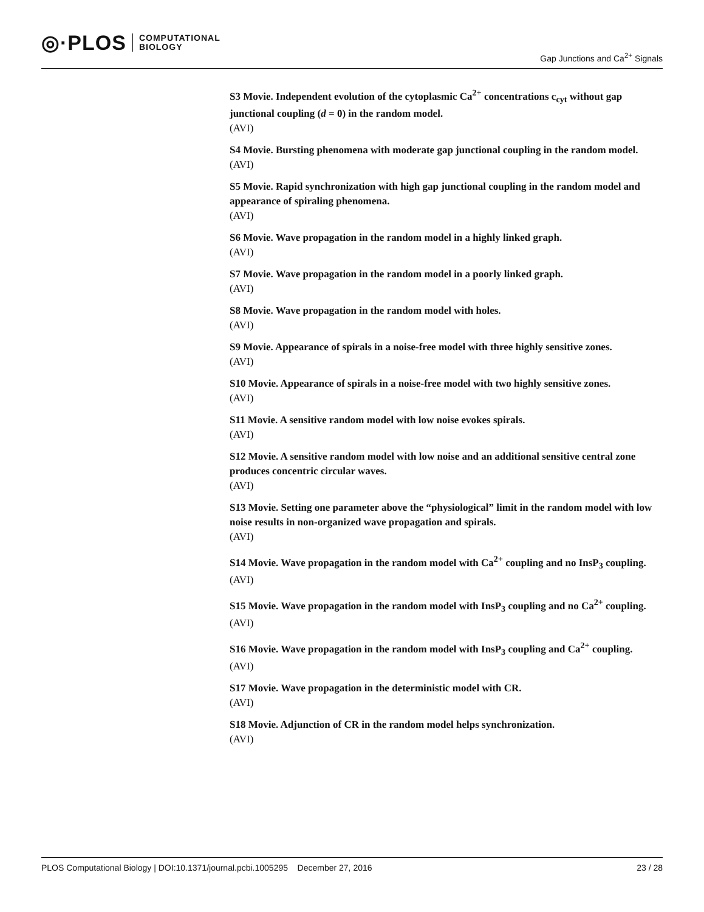◎·PLOS
COMPUTATIONAL
BIOLOGY
Gap Junctions and Ca<sup>2+</sup> Signals
S3 Movie. Independent evolution of the cytoplasmic Ca<sup>2+</sup> concentrations c<sub>cyt</sub> without gap junctional coupling (d = 0) in the random model.
(AVI)
S4 Movie. Bursting phenomena with moderate gap junctional coupling in the random model.
(AVI)
S5 Movie. Rapid synchronization with high gap junctional coupling in the random model and appearance of spiraling phenomena.
(AVI)
S6 Movie. Wave propagation in the random model in a highly linked graph.
(AVI)
S7 Movie. Wave propagation in the random model in a poorly linked graph.
(AVI)
S8 Movie. Wave propagation in the random model with holes.
(AVI)
S9 Movie. Appearance of spirals in a noise-free model with three highly sensitive zones.
(AVI)
S10 Movie. Appearance of spirals in a noise-free model with two highly sensitive zones.
(AVI)
S11 Movie. A sensitive random model with low noise evokes spirals.
(AVI)
S12 Movie. A sensitive random model with low noise and an additional sensitive central zone produces concentric circular waves.
(AVI)
S13 Movie. Setting one parameter above the “physiological” limit in the random model with low noise results in non-organized wave propagation and spirals.
(AVI)
S14 Movie. Wave propagation in the random model with Ca<sup>2+</sup> coupling and no InsP<sub>3</sub> coupling.
(AVI)
S15 Movie. Wave propagation in the random model with InsP<sub>3</sub> coupling and no Ca<sup>2+</sup> coupling.
(AVI)
S16 Movie. Wave propagation in the random model with InsP<sub>3</sub> coupling and Ca<sup>2+</sup> coupling.
(AVI)
S17 Movie. Wave propagation in the deterministic model with CR.
(AVI)
S18 Movie. Adjunction of CR in the random model helps synchronization.
(AVI)
PLOS Computational Biology | DOI:10.1371/journal.pcbi.1005295 December 27, 2016 23 / 28